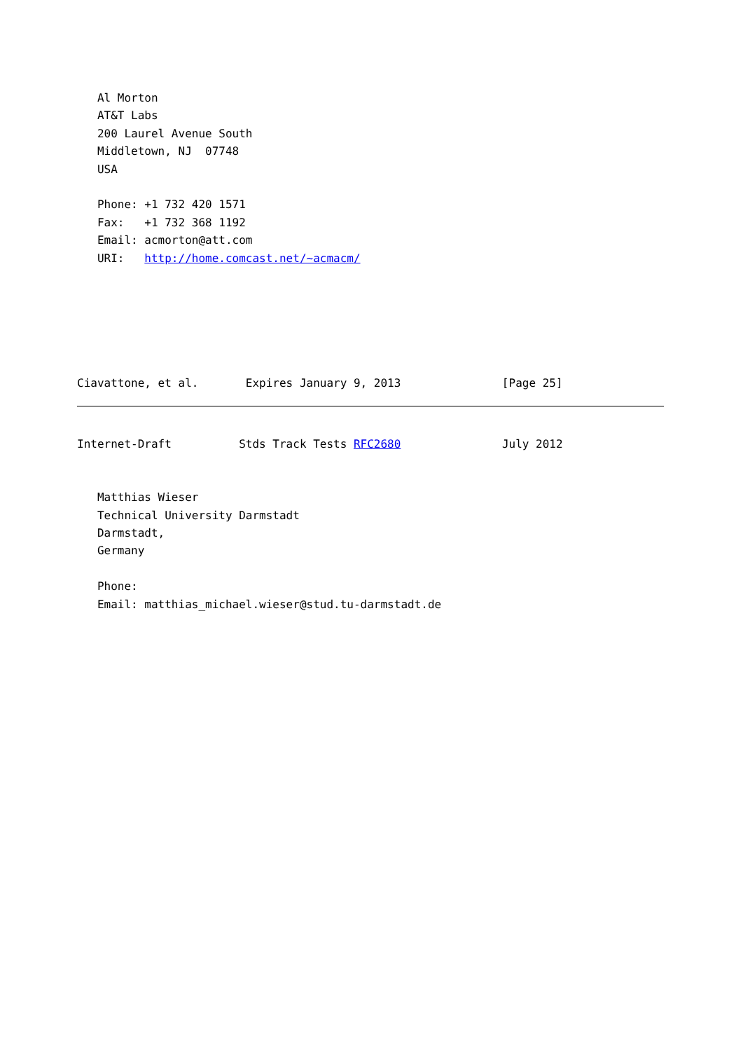Al Morton
   AT&T Labs
   200 Laurel Avenue South
   Middletown, NJ  07748
   USA

   Phone: +1 732 420 1571
   Fax:   +1 732 368 1192
   Email: acmorton@att.com
   URI:   http://home.comcast.net/~acmacm/






Ciavattone, et al.       Expires January 9, 2013               [Page 25]
Internet-Draft          Stds Track Tests RFC2680               July 2012


   Matthias Wieser
   Technical University Darmstadt
   Darmstadt,
   Germany

   Phone:
   Email: matthias_michael.wieser@stud.tu-darmstadt.de